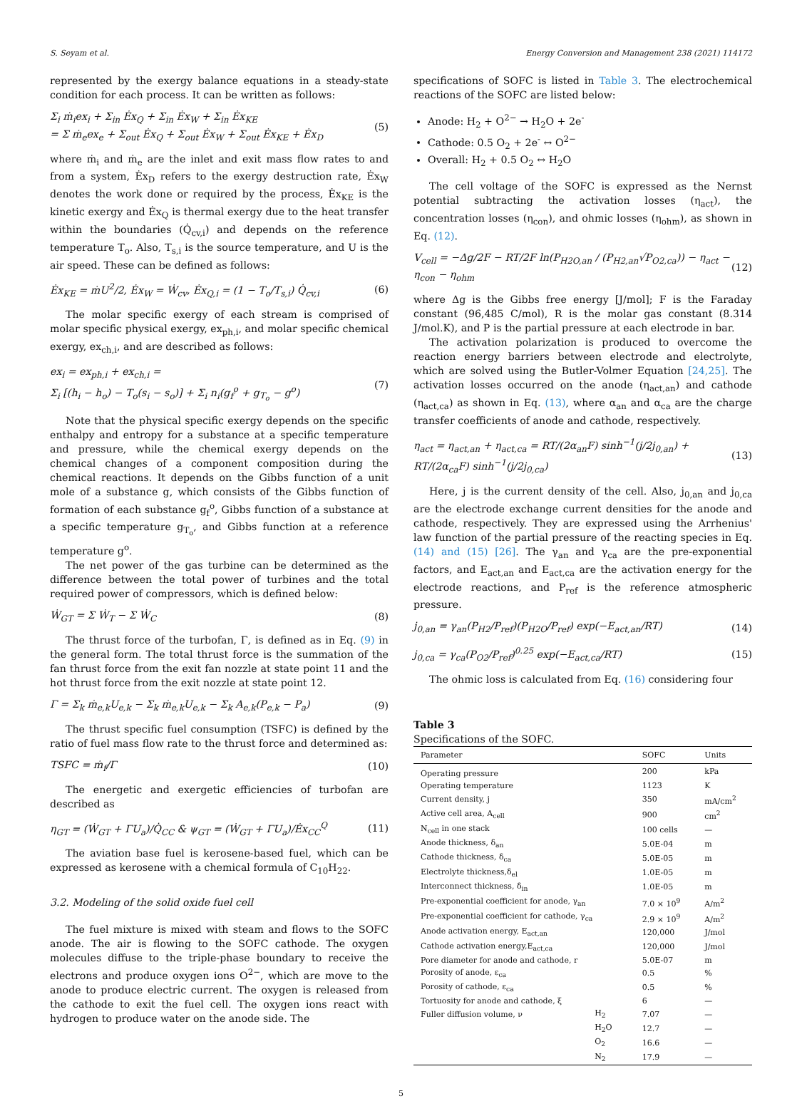S. Seyam et al. Energy Conversion and Management 238 (2021) 114172
represented by the exergy balance equations in a steady-state condition for each process. It can be written as follows:
Σ<sub>i</sub> ṁ<sub>i</sub>ex<sub>i</sub> + Σ<sub>in</sub> Ėx<sub>Q</sub> + Σ<sub>in</sub> Ėx<sub>W</sub> + Σ<sub>in</sub> Ėx<sub>KE</sub>
= Σ ṁ<sub>e</sub>ex<sub>e</sub> + Σ<sub>out</sub> Ėx<sub>Q</sub> + Σ<sub>out</sub> Ėx<sub>W</sub> + Σ<sub>out</sub> Ėx<sub>KE</sub> + Ėx<sub>D</sub> (5)
where ṁ<sub>i</sub> and ṁ<sub>e</sub> are the inlet and exit mass flow rates to and from a system, Ėx<sub>D</sub> refers to the exergy destruction rate, Ėx<sub>W</sub> denotes the work done or required by the process, Ėx<sub>KE</sub> is the kinetic exergy and Ėx<sub>Q</sub> is thermal exergy due to the heat transfer within the boundaries (Q̇<sub>cv,i</sub>) and depends on the reference temperature T<sub>o</sub>. Also, T<sub>s,i</sub> is the source temperature, and U is the air speed. These can be defined as follows:
Ėx<sub>KE</sub> = ṁU<sup>2</sup>/2, Ėx<sub>W</sub> = Ẇ<sub>cv</sub>, Ėx<sub>Q,i</sub> = (1 − T<sub>o</sub>/T<sub>s,i</sub>) Q̇<sub>cv,i</sub> (6)
The molar specific exergy of each stream is comprised of molar specific physical exergy, ex<sub>ph,i</sub>, and molar specific chemical exergy, ex<sub>ch,i</sub>, and are described as follows:
ex<sub>i</sub> = ex<sub>ph,i</sub> + ex<sub>ch,i</sub> =
Σ<sub>i</sub> [(h<sub>i</sub> − h<sub>o</sub>) − T<sub>o</sub>(s<sub>i</sub> − s<sub>o</sub>)] + Σ<sub>i</sub> n<sub>i</sub>(g<sub>f</sub><sup>o</sup> + g<sub>T<sub>o</sub></sub> − g<sup>o</sup>) (7)
Note that the physical specific exergy depends on the specific enthalpy and entropy for a substance at a specific temperature and pressure, while the chemical exergy depends on the chemical changes of a component composition during the chemical reactions. It depends on the Gibbs function of a unit mole of a substance g, which consists of the Gibbs function of formation of each substance g<sub>f</sub><sup>o</sup>, Gibbs function of a substance at a specific temperature g<sub>T<sub>o</sub></sub>, and Gibbs function at a reference temperature g<sup>o</sup>.
The net power of the gas turbine can be determined as the difference between the total power of turbines and the total required power of compressors, which is defined below:
Ẇ<sub>GT</sub> = Σ Ẇ<sub>T</sub> − Σ Ẇ<sub>C</sub> (8)
The thrust force of the turbofan, Γ, is defined as in Eq. (9) in the general form. The total thrust force is the summation of the fan thrust force from the exit fan nozzle at state point 11 and the hot thrust force from the exit nozzle at state point 12.
Γ = Σ<sub>k</sub> ṁ<sub>e,k</sub>U<sub>e,k</sub> − Σ<sub>k</sub> ṁ<sub>e,k</sub>U<sub>e,k</sub> − Σ<sub>k</sub> A<sub>e,k</sub>(P<sub>e,k</sub> − P<sub>a</sub>) (9)
The thrust specific fuel consumption (TSFC) is defined by the ratio of fuel mass flow rate to the thrust force and determined as:
TSFC = ṁ<sub>f</sub>/Γ (10)
The energetic and exergetic efficiencies of turbofan are described as
η<sub>GT</sub> = (Ẇ<sub>GT</sub> + ΓU<sub>a</sub>)/Q̇<sub>CC</sub> & ψ<sub>GT</sub> = (Ẇ<sub>GT</sub> + ΓU<sub>a</sub>)/Ėx<sub>CC</sub><sup>Q</sup> (11)
The aviation base fuel is kerosene-based fuel, which can be expressed as kerosene with a chemical formula of C<sub>10</sub>H<sub>22</sub>.
3.2. Modeling of the solid oxide fuel cell
The fuel mixture is mixed with steam and flows to the SOFC anode. The air is flowing to the SOFC cathode. The oxygen molecules diffuse to the triple-phase boundary to receive the electrons and produce oxygen ions O<sup>2−</sup>, which are move to the anode to produce electric current. The oxygen is released from the cathode to exit the fuel cell. The oxygen ions react with hydrogen to produce water on the anode side. The
specifications of SOFC is listed in Table 3. The electrochemical reactions of the SOFC are listed below:
Anode: H<sub>2</sub> + O<sup>2−</sup> → H<sub>2</sub>O + 2e<sup>-</sup>
Cathode: 0.5 O<sub>2</sub> + 2e<sup>-</sup> ↔ O<sup>2−</sup>
Overall: H<sub>2</sub> + 0.5 O<sub>2</sub> ↔ H<sub>2</sub>O
The cell voltage of the SOFC is expressed as the Nernst potential subtracting the activation losses (η<sub>act</sub>), the concentration losses (η<sub>con</sub>), and ohmic losses (η<sub>ohm</sub>), as shown in Eq. (12).
V<sub>cell</sub> = −Δg/2F − RT/2F ln(P<sub>H2O,an</sub> / (P<sub>H2,an</sub>√P<sub>O2,ca</sub>)) − η<sub>act</sub> − η<sub>con</sub> − η<sub>ohm</sub> (12)
where Δg is the Gibbs free energy [J/mol]; F is the Faraday constant (96,485 C/mol), R is the molar gas constant (8.314 J/mol.K), and P is the partial pressure at each electrode in bar.
The activation polarization is produced to overcome the reaction energy barriers between electrode and electrolyte, which are solved using the Butler-Volmer Equation [24,25]. The activation losses occurred on the anode (η<sub>act,an</sub>) and cathode (η<sub>act,ca</sub>) as shown in Eq. (13), where α<sub>an</sub> and α<sub>ca</sub> are the charge transfer coefficients of anode and cathode, respectively.
η<sub>act</sub> = η<sub>act,an</sub> + η<sub>act,ca</sub> = RT/(2α<sub>an</sub>F) sinh<sup>−1</sup>(j/2j<sub>0,an</sub>) + RT/(2α<sub>ca</sub>F) sinh<sup>−1</sup>(j/2j<sub>0,ca</sub>) (13)
Here, j is the current density of the cell. Also, j<sub>0,an</sub> and j<sub>0,ca</sub> are the electrode exchange current densities for the anode and cathode, respectively. They are expressed using the Arrhenius' law function of the partial pressure of the reacting species in Eq. (14) and (15) [26]. The γ<sub>an</sub> and γ<sub>ca</sub> are the pre-exponential factors, and E<sub>act,an</sub> and E<sub>act,ca</sub> are the activation energy for the electrode reactions, and P<sub>ref</sub> is the reference atmospheric pressure.
j<sub>0,an</sub> = γ<sub>an</sub>(P<sub>H2</sub>/P<sub>ref</sub>)(P<sub>H2O</sub>/P<sub>ref</sub>) exp(−E<sub>act,an</sub>/RT) (14)
j<sub>0,ca</sub> = γ<sub>ca</sub>(P<sub>O2</sub>/P<sub>ref</sub>)<sup>0.25</sup> exp(−E<sub>act,ca</sub>/RT) (15)
The ohmic loss is calculated from Eq. (16) considering four
Table 3
Specifications of the SOFC.
| Parameter | | SOFC | Units |
| --- | --- | --- | --- |
| Operating pressure | | 200 | kPa |
| Operating temperature | | 1123 | K |
| Current density, j | | 350 | mA/cm<sup>2</sup> |
| Active cell area, A<sub>cell</sub> | | 900 | cm<sup>2</sup> |
| N<sub>cell</sub> in one stack | | 100 cells | — |
| Anode thickness, δ<sub>an</sub> | | 5.0E-04 | m |
| Cathode thickness, δ<sub>ca</sub> | | 5.0E-05 | m |
| Electrolyte thickness,δ<sub>el</sub> | | 1.0E-05 | m |
| Interconnect thickness, δ<sub>in</sub> | | 1.0E-05 | m |
| Pre-exponential coefficient for anode, γ<sub>an</sub> | | 7.0 × 10<sup>9</sup> | A/m<sup>2</sup> |
| Pre-exponential coefficient for cathode, γ<sub>ca</sub> | | 2.9 × 10<sup>9</sup> | A/m<sup>2</sup> |
| Anode activation energy, E<sub>act,an</sub> | | 120,000 | J/mol |
| Cathode activation energy,E<sub>act,ca</sub> | | 120,000 | J/mol |
| Pore diameter for anode and cathode, r | | 5.0E-07 | m |
| Porosity of anode, ε<sub>ca</sub> | | 0.5 | % |
| Porosity of cathode, ε<sub>ca</sub> | | 0.5 | % |
| Tortuosity for anode and cathode, ξ | | 6 | — |
| Fuller diffusion volume, ν | H<sub>2</sub> | 7.07 | — |
| | H<sub>2</sub>O | 12.7 | — |
| | O<sub>2</sub> | 16.6 | — |
| | N<sub>2</sub> | 17.9 | — |
5